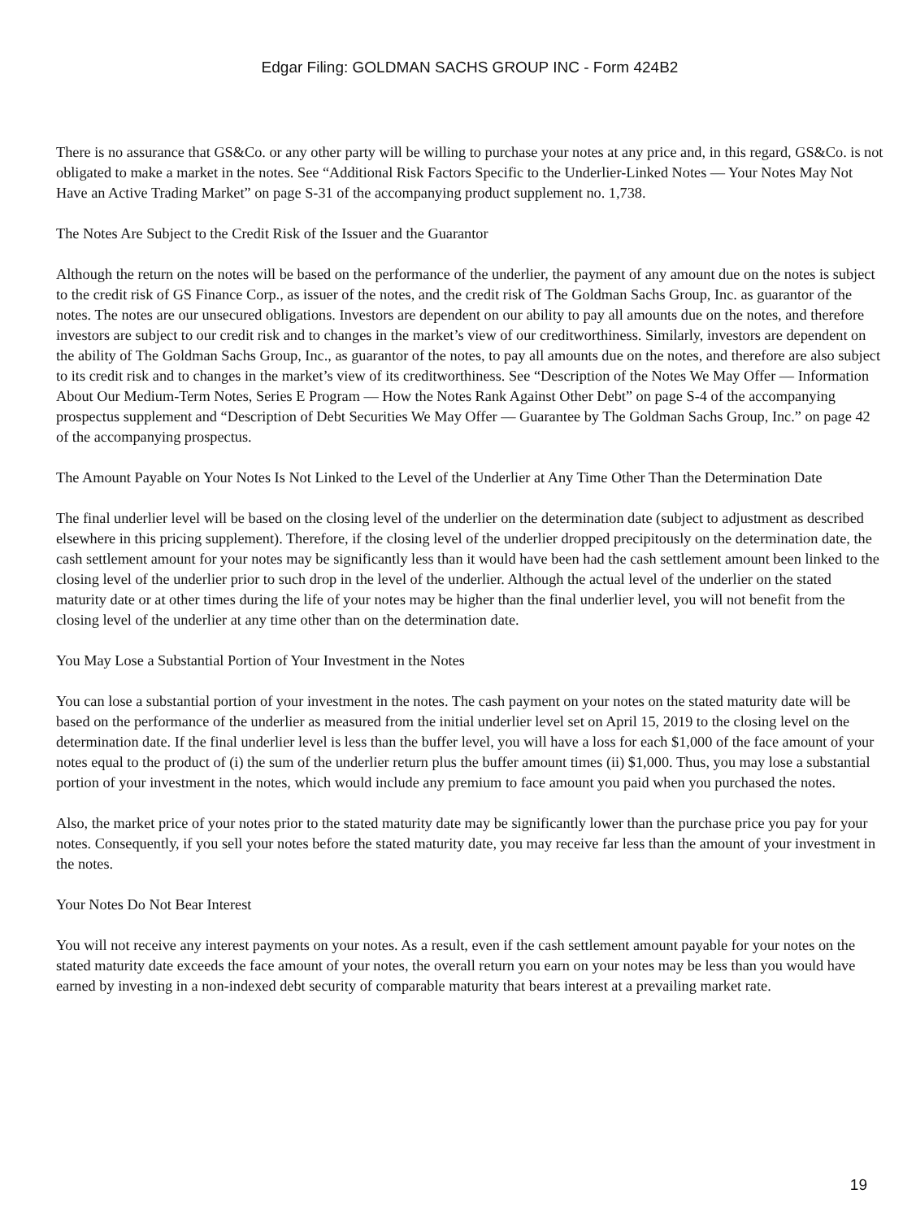Edgar Filing: GOLDMAN SACHS GROUP INC - Form 424B2
There is no assurance that GS&Co. or any other party will be willing to purchase your notes at any price and, in this regard, GS&Co. is not obligated to make a market in the notes. See “Additional Risk Factors Specific to the Underlier-Linked Notes — Your Notes May Not Have an Active Trading Market” on page S-31 of the accompanying product supplement no. 1,738.
The Notes Are Subject to the Credit Risk of the Issuer and the Guarantor
Although the return on the notes will be based on the performance of the underlier, the payment of any amount due on the notes is subject to the credit risk of GS Finance Corp., as issuer of the notes, and the credit risk of The Goldman Sachs Group, Inc. as guarantor of the notes. The notes are our unsecured obligations. Investors are dependent on our ability to pay all amounts due on the notes, and therefore investors are subject to our credit risk and to changes in the market’s view of our creditworthiness. Similarly, investors are dependent on the ability of The Goldman Sachs Group, Inc., as guarantor of the notes, to pay all amounts due on the notes, and therefore are also subject to its credit risk and to changes in the market’s view of its creditworthiness. See “Description of the Notes We May Offer — Information About Our Medium-Term Notes, Series E Program — How the Notes Rank Against Other Debt” on page S-4 of the accompanying prospectus supplement and “Description of Debt Securities We May Offer — Guarantee by The Goldman Sachs Group, Inc.” on page 42 of the accompanying prospectus.
The Amount Payable on Your Notes Is Not Linked to the Level of the Underlier at Any Time Other Than the Determination Date
The final underlier level will be based on the closing level of the underlier on the determination date (subject to adjustment as described elsewhere in this pricing supplement). Therefore, if the closing level of the underlier dropped precipitously on the determination date, the cash settlement amount for your notes may be significantly less than it would have been had the cash settlement amount been linked to the closing level of the underlier prior to such drop in the level of the underlier. Although the actual level of the underlier on the stated maturity date or at other times during the life of your notes may be higher than the final underlier level, you will not benefit from the closing level of the underlier at any time other than on the determination date.
You May Lose a Substantial Portion of Your Investment in the Notes
You can lose a substantial portion of your investment in the notes. The cash payment on your notes on the stated maturity date will be based on the performance of the underlier as measured from the initial underlier level set on April 15, 2019 to the closing level on the determination date. If the final underlier level is less than the buffer level, you will have a loss for each $1,000 of the face amount of your notes equal to the product of (i) the sum of the underlier return plus the buffer amount times (ii) $1,000. Thus, you may lose a substantial portion of your investment in the notes, which would include any premium to face amount you paid when you purchased the notes.
Also, the market price of your notes prior to the stated maturity date may be significantly lower than the purchase price you pay for your notes. Consequently, if you sell your notes before the stated maturity date, you may receive far less than the amount of your investment in the notes.
Your Notes Do Not Bear Interest
You will not receive any interest payments on your notes. As a result, even if the cash settlement amount payable for your notes on the stated maturity date exceeds the face amount of your notes, the overall return you earn on your notes may be less than you would have earned by investing in a non-indexed debt security of comparable maturity that bears interest at a prevailing market rate.
19